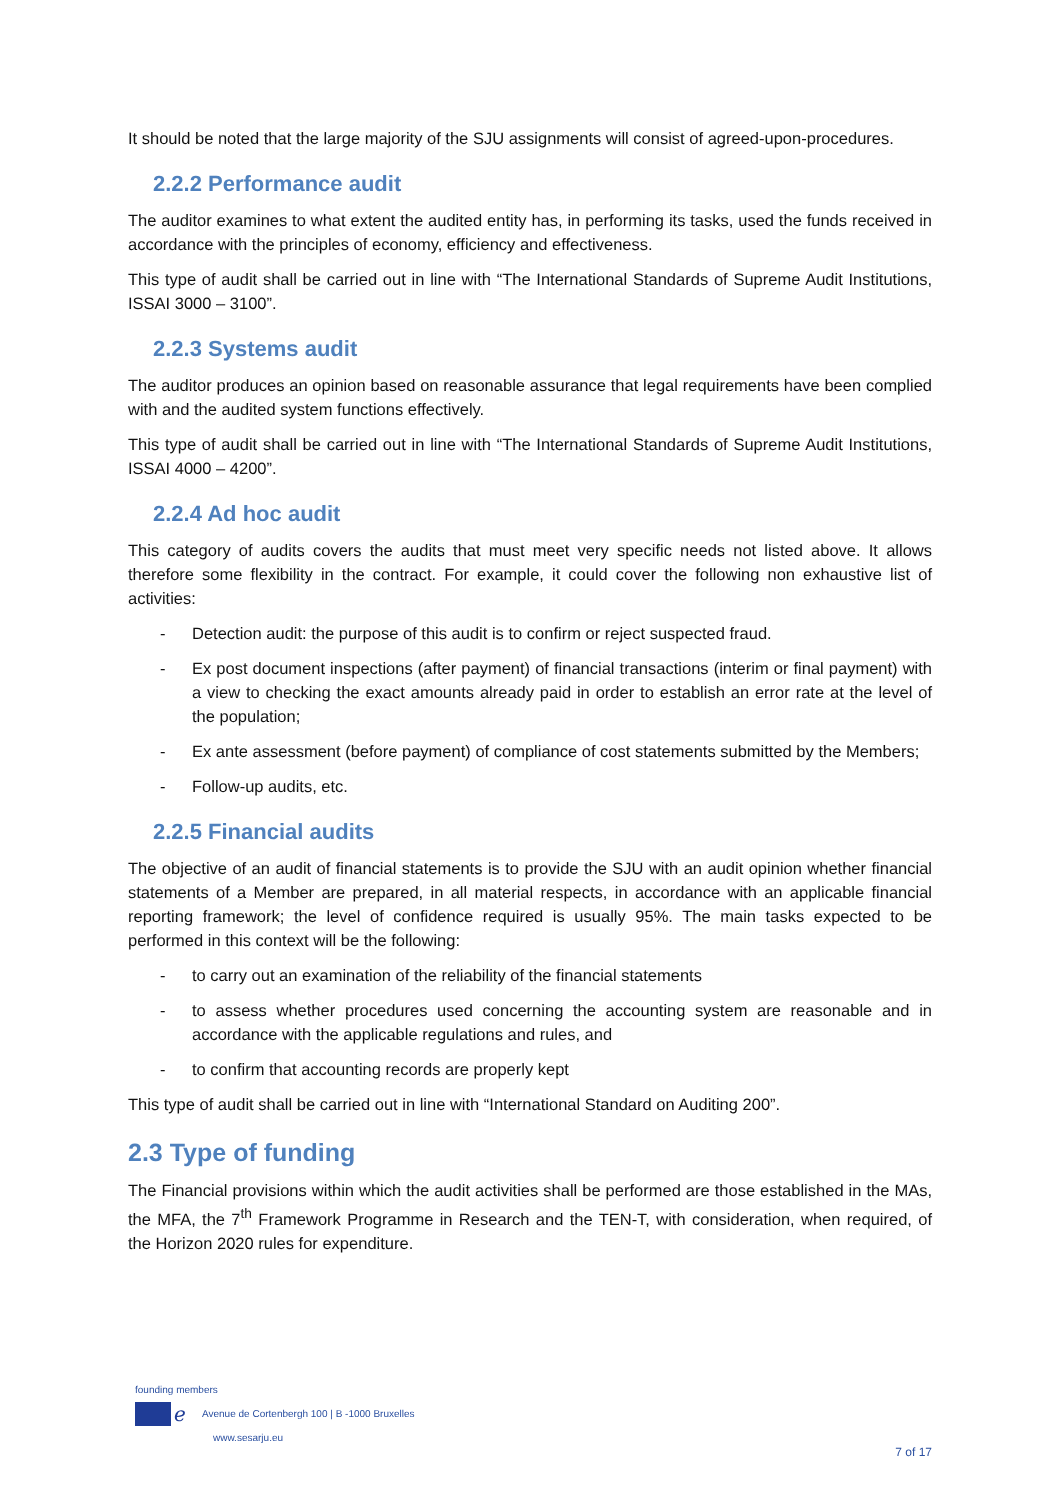It should be noted that the large majority of the SJU assignments will consist of agreed-upon-procedures.
2.2.2 Performance audit
The auditor examines to what extent the audited entity has, in performing its tasks, used the funds received in accordance with the principles of economy, efficiency and effectiveness.
This type of audit shall be carried out in line with “The International Standards of Supreme Audit Institutions, ISSAI 3000 – 3100”.
2.2.3 Systems audit
The auditor produces an opinion based on reasonable assurance that legal requirements have been complied with and the audited system functions effectively.
This type of audit shall be carried out in line with “The International Standards of Supreme Audit Institutions, ISSAI 4000 – 4200”.
2.2.4 Ad hoc audit
This category of audits covers the audits that must meet very specific needs not listed above. It allows therefore some flexibility in the contract. For example, it could cover the following non exhaustive list of activities:
- Detection audit: the purpose of this audit is to confirm or reject suspected fraud.
- Ex post document inspections (after payment) of financial transactions (interim or final payment) with a view to checking the exact amounts already paid in order to establish an error rate at the level of the population;
- Ex ante assessment (before payment) of compliance of cost statements submitted by the Members;
- Follow-up audits, etc.
2.2.5 Financial audits
The objective of an audit of financial statements is to provide the SJU with an audit opinion whether financial statements of a Member are prepared, in all material respects, in accordance with an applicable financial reporting framework; the level of confidence required is usually 95%. The main tasks expected to be performed in this context will be the following:
- to carry out an examination of the reliability of the financial statements
- to assess whether procedures used concerning the accounting system are reasonable and in accordance with the applicable regulations and rules, and
- to confirm that accounting records are properly kept
This type of audit shall be carried out in line with “International Standard on Auditing 200”.
2.3 Type of funding
The Financial provisions within which the audit activities shall be performed are those established in the MAs, the MFA, the 7<sup>th</sup> Framework Programme in Research and the TEN-T, with consideration, when required, of the Horizon 2020 rules for expenditure.
founding members
ℯ Avenue de Cortenbergh 100 | B -1000 Bruxelles
www.sesarju.eu
7 of 17